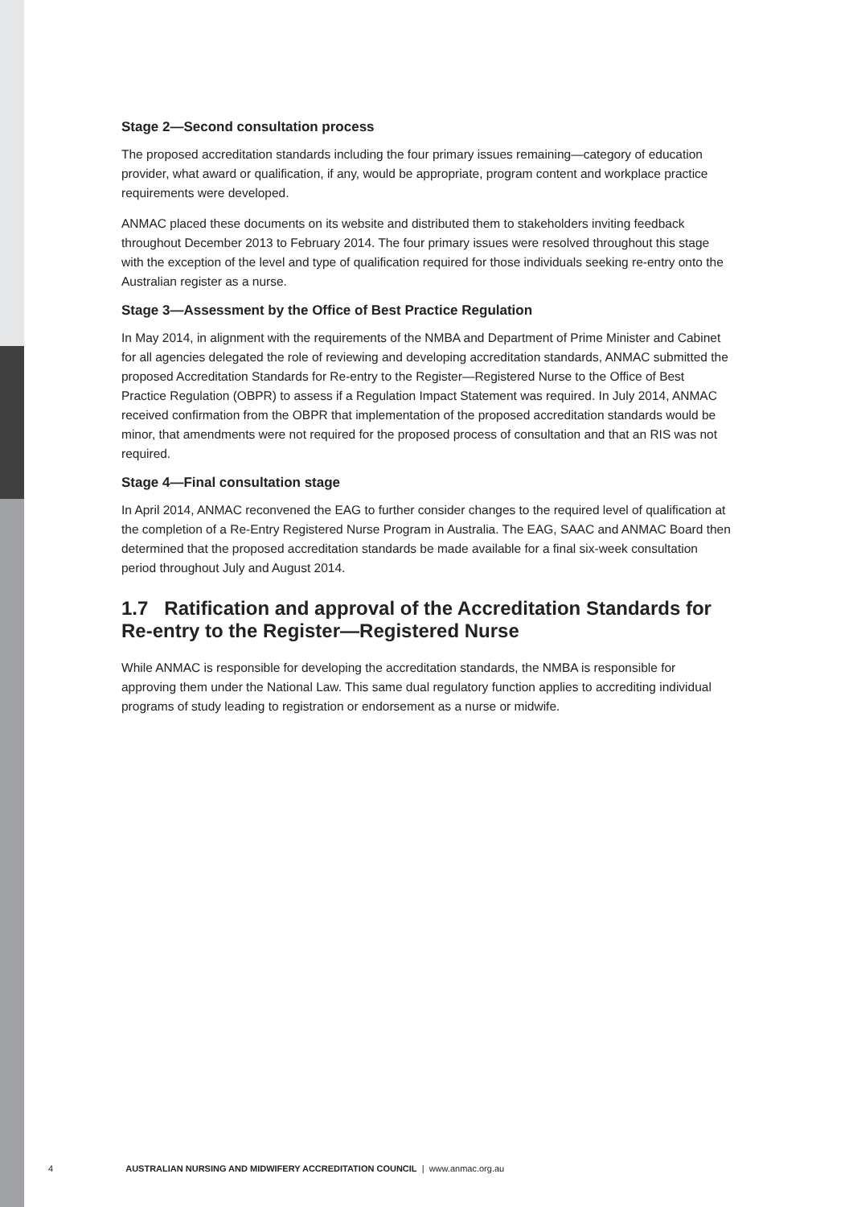Stage 2—Second consultation process
The proposed accreditation standards including the four primary issues remaining—category of education provider, what award or qualification, if any, would be appropriate, program content and workplace practice requirements were developed.
ANMAC placed these documents on its website and distributed them to stakeholders inviting feedback throughout December 2013 to February 2014. The four primary issues were resolved throughout this stage with the exception of the level and type of qualification required for those individuals seeking re-entry onto the Australian register as a nurse.
Stage 3—Assessment by the Office of Best Practice Regulation
In May 2014, in alignment with the requirements of the NMBA and Department of Prime Minister and Cabinet for all agencies delegated the role of reviewing and developing accreditation standards, ANMAC submitted the proposed Accreditation Standards for Re-entry to the Register—Registered Nurse to the Office of Best Practice Regulation (OBPR) to assess if a Regulation Impact Statement was required. In July 2014, ANMAC received confirmation from the OBPR that implementation of the proposed accreditation standards would be minor, that amendments were not required for the proposed process of consultation and that an RIS was not required.
Stage 4—Final consultation stage
In April 2014, ANMAC reconvened the EAG to further consider changes to the required level of qualification at the completion of a Re-Entry Registered Nurse Program in Australia. The EAG, SAAC and ANMAC Board then determined that the proposed accreditation standards be made available for a final six-week consultation period throughout July and August 2014.
1.7 Ratification and approval of the Accreditation Standards for Re-entry to the Register—Registered Nurse
While ANMAC is responsible for developing the accreditation standards, the NMBA is responsible for approving them under the National Law. This same dual regulatory function applies to accrediting individual programs of study leading to registration or endorsement as a nurse or midwife.
4 AUSTRALIAN NURSING AND MIDWIFERY ACCREDITATION COUNCIL | www.anmac.org.au